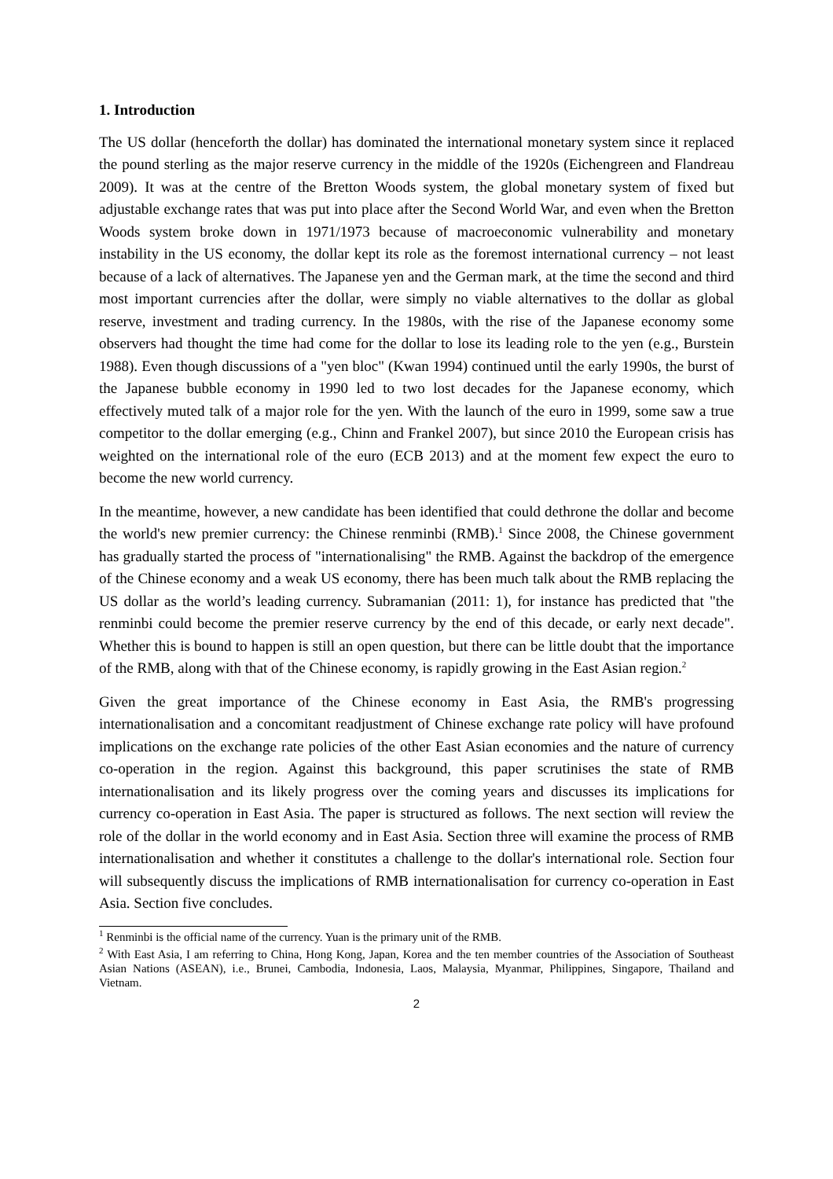1. Introduction
The US dollar (henceforth the dollar) has dominated the international monetary system since it replaced the pound sterling as the major reserve currency in the middle of the 1920s (Eichengreen and Flandreau 2009). It was at the centre of the Bretton Woods system, the global monetary system of fixed but adjustable exchange rates that was put into place after the Second World War, and even when the Bretton Woods system broke down in 1971/1973 because of macroeconomic vulnerability and monetary instability in the US economy, the dollar kept its role as the foremost international currency – not least because of a lack of alternatives. The Japanese yen and the German mark, at the time the second and third most important currencies after the dollar, were simply no viable alternatives to the dollar as global reserve, investment and trading currency. In the 1980s, with the rise of the Japanese economy some observers had thought the time had come for the dollar to lose its leading role to the yen (e.g., Burstein 1988). Even though discussions of a "yen bloc" (Kwan 1994) continued until the early 1990s, the burst of the Japanese bubble economy in 1990 led to two lost decades for the Japanese economy, which effectively muted talk of a major role for the yen. With the launch of the euro in 1999, some saw a true competitor to the dollar emerging (e.g., Chinn and Frankel 2007), but since 2010 the European crisis has weighted on the international role of the euro (ECB 2013) and at the moment few expect the euro to become the new world currency.
In the meantime, however, a new candidate has been identified that could dethrone the dollar and become the world's new premier currency: the Chinese renminbi (RMB).<sup>1</sup> Since 2008, the Chinese government has gradually started the process of "internationalising" the RMB. Against the backdrop of the emergence of the Chinese economy and a weak US economy, there has been much talk about the RMB replacing the US dollar as the world’s leading currency. Subramanian (2011: 1), for instance has predicted that "the renminbi could become the premier reserve currency by the end of this decade, or early next decade". Whether this is bound to happen is still an open question, but there can be little doubt that the importance of the RMB, along with that of the Chinese economy, is rapidly growing in the East Asian region.<sup>2</sup>
Given the great importance of the Chinese economy in East Asia, the RMB's progressing internationalisation and a concomitant readjustment of Chinese exchange rate policy will have profound implications on the exchange rate policies of the other East Asian economies and the nature of currency co-operation in the region. Against this background, this paper scrutinises the state of RMB internationalisation and its likely progress over the coming years and discusses its implications for currency co-operation in East Asia. The paper is structured as follows. The next section will review the role of the dollar in the world economy and in East Asia. Section three will examine the process of RMB internationalisation and whether it constitutes a challenge to the dollar's international role. Section four will subsequently discuss the implications of RMB internationalisation for currency co-operation in East Asia. Section five concludes.
<sup>1</sup> Renminbi is the official name of the currency. Yuan is the primary unit of the RMB.
<sup>2</sup> With East Asia, I am referring to China, Hong Kong, Japan, Korea and the ten member countries of the Association of Southeast Asian Nations (ASEAN), i.e., Brunei, Cambodia, Indonesia, Laos, Malaysia, Myanmar, Philippines, Singapore, Thailand and Vietnam.
2